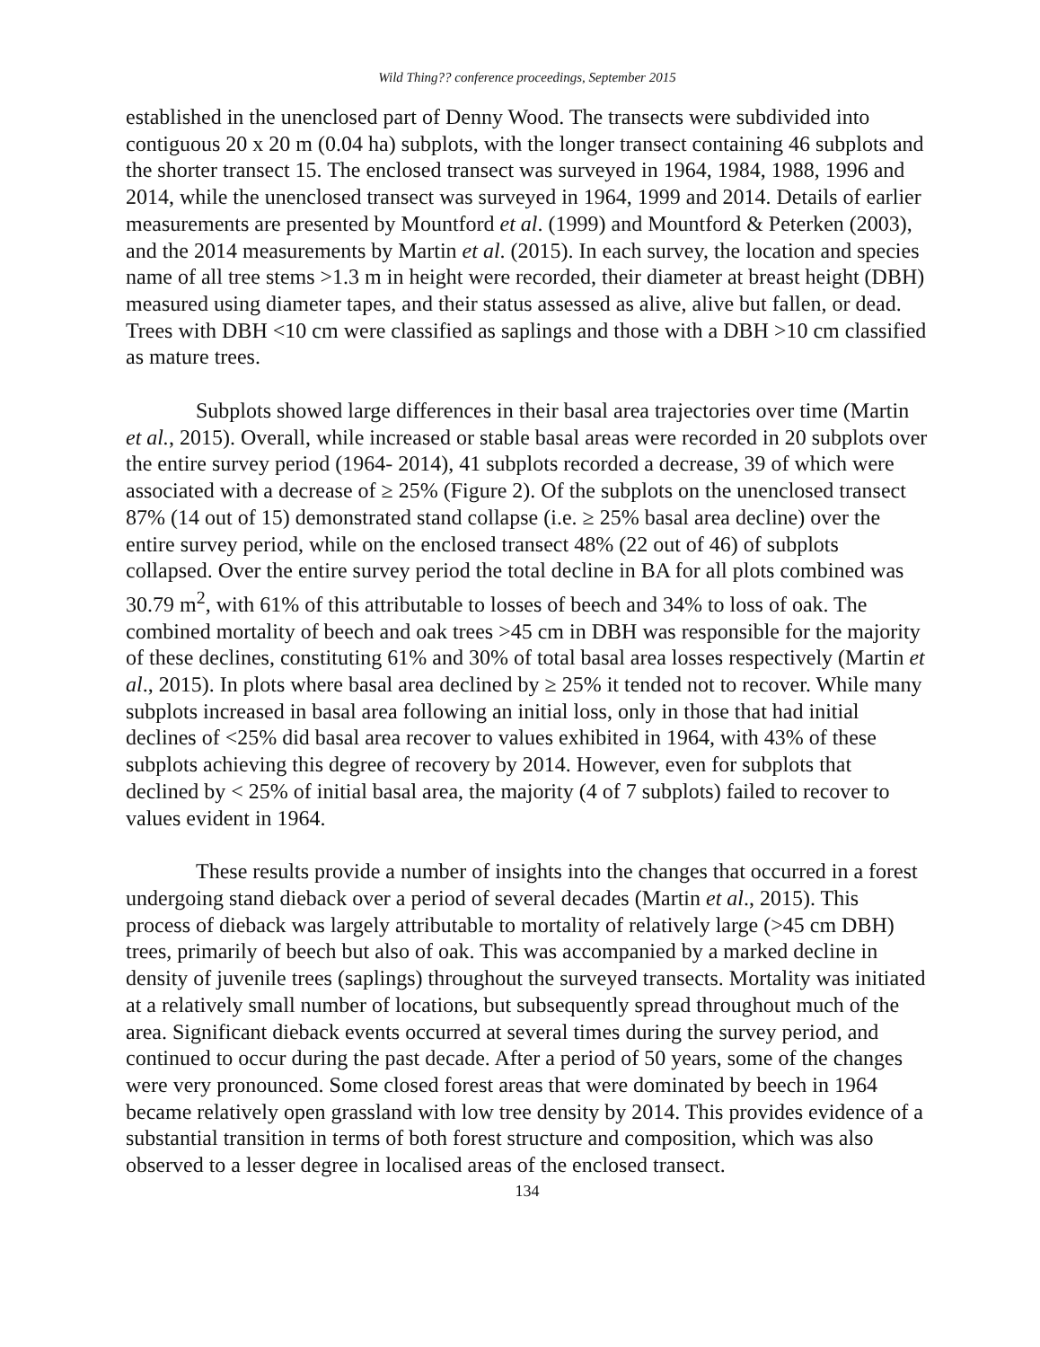Wild Thing?? conference proceedings, September 2015
established in the unenclosed part of Denny Wood. The transects were subdivided into contiguous 20 x 20 m (0.04 ha) subplots, with the longer transect containing 46 subplots and the shorter transect 15. The enclosed transect was surveyed in 1964, 1984, 1988, 1996 and 2014, while the unenclosed transect was surveyed in 1964, 1999 and 2014. Details of earlier measurements are presented by Mountford et al. (1999) and Mountford & Peterken (2003), and the 2014 measurements by Martin et al. (2015). In each survey, the location and species name of all tree stems >1.3 m in height were recorded, their diameter at breast height (DBH) measured using diameter tapes, and their status assessed as alive, alive but fallen, or dead. Trees with DBH <10 cm were classified as saplings and those with a DBH >10 cm classified as mature trees.
Subplots showed large differences in their basal area trajectories over time (Martin et al., 2015). Overall, while increased or stable basal areas were recorded in 20 subplots over the entire survey period (1964- 2014), 41 subplots recorded a decrease, 39 of which were associated with a decrease of ≥ 25% (Figure 2). Of the subplots on the unenclosed transect 87% (14 out of 15) demonstrated stand collapse (i.e. ≥ 25% basal area decline) over the entire survey period, while on the enclosed transect 48% (22 out of 46) of subplots collapsed. Over the entire survey period the total decline in BA for all plots combined was 30.79 m<sup>2</sup>, with 61% of this attributable to losses of beech and 34% to loss of oak. The combined mortality of beech and oak trees >45 cm in DBH was responsible for the majority of these declines, constituting 61% and 30% of total basal area losses respectively (Martin et al., 2015). In plots where basal area declined by ≥ 25% it tended not to recover. While many subplots increased in basal area following an initial loss, only in those that had initial declines of <25% did basal area recover to values exhibited in 1964, with 43% of these subplots achieving this degree of recovery by 2014. However, even for subplots that declined by < 25% of initial basal area, the majority (4 of 7 subplots) failed to recover to values evident in 1964.
These results provide a number of insights into the changes that occurred in a forest undergoing stand dieback over a period of several decades (Martin et al., 2015). This process of dieback was largely attributable to mortality of relatively large (>45 cm DBH) trees, primarily of beech but also of oak. This was accompanied by a marked decline in density of juvenile trees (saplings) throughout the surveyed transects. Mortality was initiated at a relatively small number of locations, but subsequently spread throughout much of the area. Significant dieback events occurred at several times during the survey period, and continued to occur during the past decade. After a period of 50 years, some of the changes were very pronounced. Some closed forest areas that were dominated by beech in 1964 became relatively open grassland with low tree density by 2014. This provides evidence of a substantial transition in terms of both forest structure and composition, which was also observed to a lesser degree in localised areas of the enclosed transect.
134